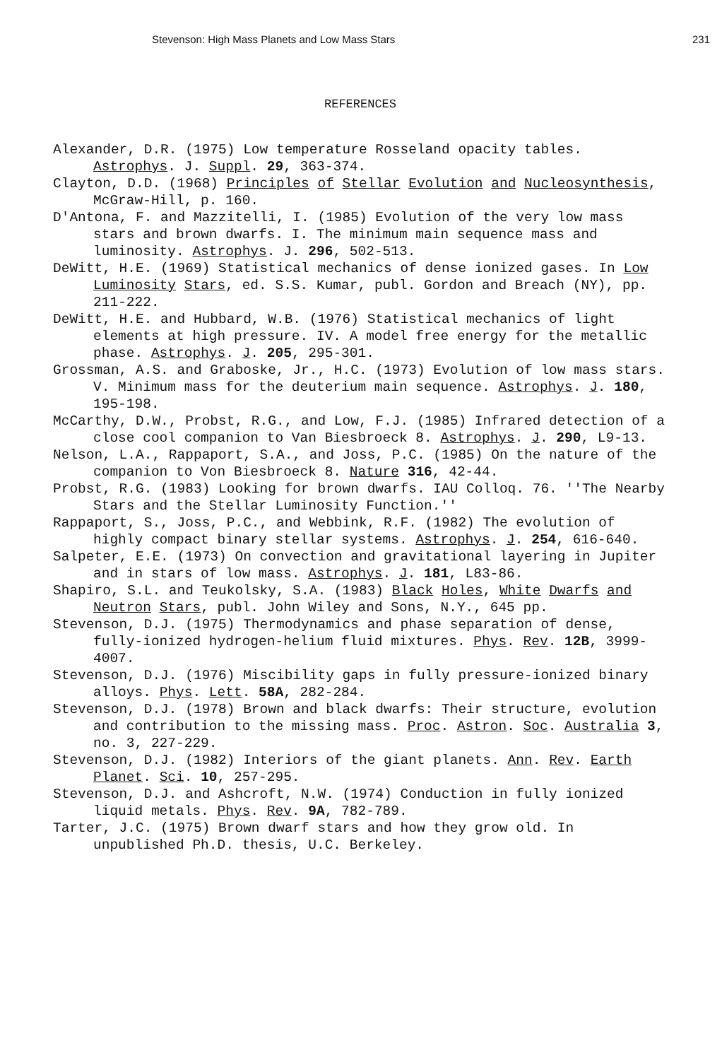Stevenson: High Mass Planets and Low Mass Stars 231
REFERENCES
Alexander, D.R. (1975) Low temperature Rosseland opacity tables. Astrophys. J. Suppl. 29, 363-374.
Clayton, D.D. (1968) Principles of Stellar Evolution and Nucleosynthesis, McGraw-Hill, p. 160.
D'Antona, F. and Mazzitelli, I. (1985) Evolution of the very low mass stars and brown dwarfs. I. The minimum main sequence mass and luminosity. Astrophys. J. 296, 502-513.
DeWitt, H.E. (1969) Statistical mechanics of dense ionized gases. In Low Luminosity Stars, ed. S.S. Kumar, publ. Gordon and Breach (NY), pp. 211-222.
DeWitt, H.E. and Hubbard, W.B. (1976) Statistical mechanics of light elements at high pressure. IV. A model free energy for the metallic phase. Astrophys. J. 205, 295-301.
Grossman, A.S. and Graboske, Jr., H.C. (1973) Evolution of low mass stars. V. Minimum mass for the deuterium main sequence. Astrophys. J. 180, 195-198.
McCarthy, D.W., Probst, R.G., and Low, F.J. (1985) Infrared detection of a close cool companion to Van Biesbroeck 8. Astrophys. J. 290, L9-13.
Nelson, L.A., Rappaport, S.A., and Joss, P.C. (1985) On the nature of the companion to Von Biesbroeck 8. Nature 316, 42-44.
Probst, R.G. (1983) Looking for brown dwarfs. IAU Colloq. 76. ''The Nearby Stars and the Stellar Luminosity Function.''
Rappaport, S., Joss, P.C., and Webbink, R.F. (1982) The evolution of highly compact binary stellar systems. Astrophys. J. 254, 616-640.
Salpeter, E.E. (1973) On convection and gravitational layering in Jupiter and in stars of low mass. Astrophys. J. 181, L83-86.
Shapiro, S.L. and Teukolsky, S.A. (1983) Black Holes, White Dwarfs and Neutron Stars, publ. John Wiley and Sons, N.Y., 645 pp.
Stevenson, D.J. (1975) Thermodynamics and phase separation of dense, fully-ionized hydrogen-helium fluid mixtures. Phys. Rev. 12B, 3999-4007.
Stevenson, D.J. (1976) Miscibility gaps in fully pressure-ionized binary alloys. Phys. Lett. 58A, 282-284.
Stevenson, D.J. (1978) Brown and black dwarfs: Their structure, evolution and contribution to the missing mass. Proc. Astron. Soc. Australia 3, no. 3, 227-229.
Stevenson, D.J. (1982) Interiors of the giant planets. Ann. Rev. Earth Planet. Sci. 10, 257-295.
Stevenson, D.J. and Ashcroft, N.W. (1974) Conduction in fully ionized liquid metals. Phys. Rev. 9A, 782-789.
Tarter, J.C. (1975) Brown dwarf stars and how they grow old. In unpublished Ph.D. thesis, U.C. Berkeley.